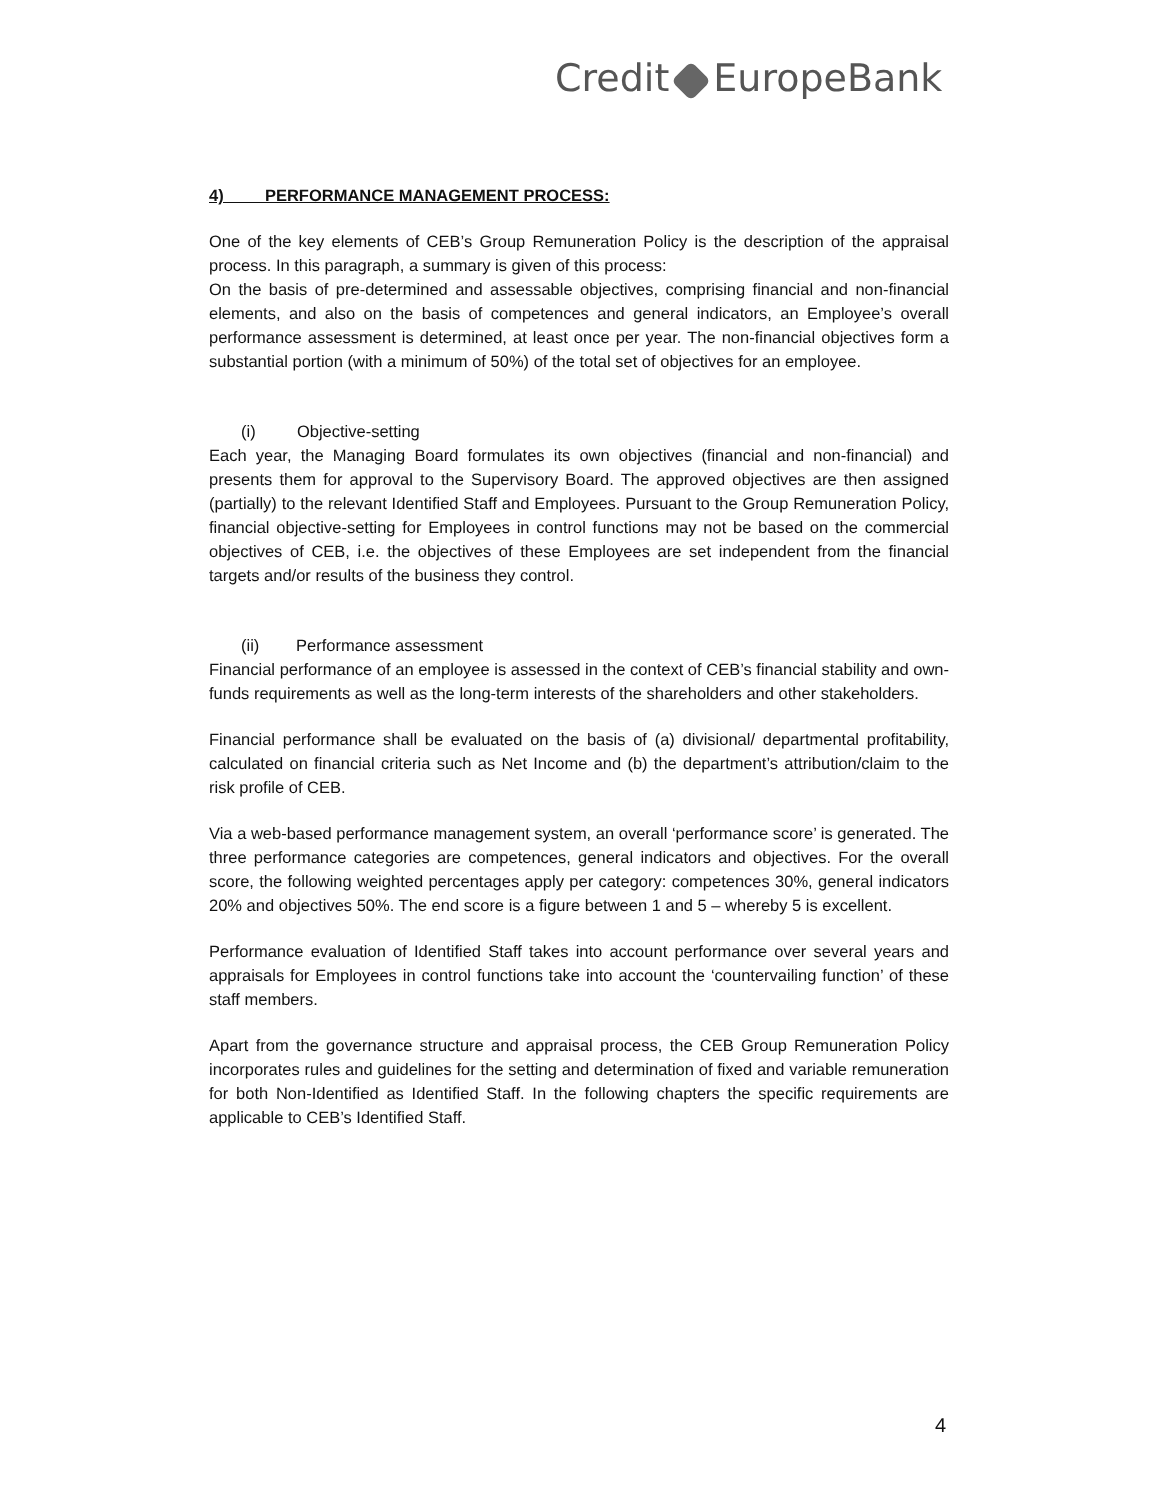Credit EuropeBank
4) PERFORMANCE MANAGEMENT PROCESS:
One of the key elements of CEB’s Group Remuneration Policy is the description of the appraisal process. In this paragraph, a summary is given of this process:
On the basis of pre-determined and assessable objectives, comprising financial and non-financial elements, and also on the basis of competences and general indicators, an Employee’s overall performance assessment is determined, at least once per year. The non-financial objectives form a substantial portion (with a minimum of 50%) of the total set of objectives for an employee.
(i) Objective-setting
Each year, the Managing Board formulates its own objectives (financial and non-financial) and presents them for approval to the Supervisory Board. The approved objectives are then assigned (partially) to the relevant Identified Staff and Employees. Pursuant to the Group Remuneration Policy, financial objective-setting for Employees in control functions may not be based on the commercial objectives of CEB, i.e. the objectives of these Employees are set independent from the financial targets and/or results of the business they control.
(ii) Performance assessment
Financial performance of an employee is assessed in the context of CEB’s financial stability and own-funds requirements as well as the long-term interests of the shareholders and other stakeholders.
Financial performance shall be evaluated on the basis of (a) divisional/ departmental profitability, calculated on financial criteria such as Net Income and (b) the department’s attribution/claim to the risk profile of CEB.
Via a web-based performance management system, an overall ‘performance score’ is generated. The three performance categories are competences, general indicators and objectives. For the overall score, the following weighted percentages apply per category: competences 30%, general indicators 20% and objectives 50%. The end score is a figure between 1 and 5 – whereby 5 is excellent.
Performance evaluation of Identified Staff takes into account performance over several years and appraisals for Employees in control functions take into account the ‘countervailing function’ of these staff members.
Apart from the governance structure and appraisal process, the CEB Group Remuneration Policy incorporates rules and guidelines for the setting and determination of fixed and variable remuneration for both Non-Identified as Identified Staff. In the following chapters the specific requirements are applicable to CEB’s Identified Staff.
4